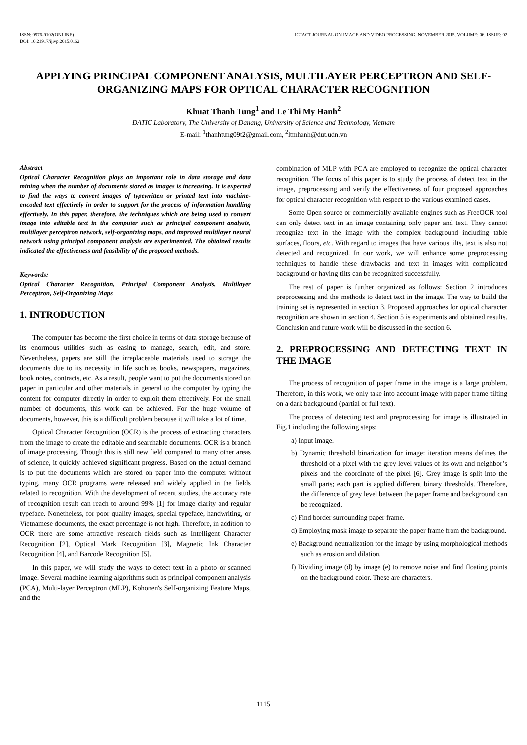ISSN: 0976-9102(ONLINE)
DOI: 10.21917/ijivp.2015.0162
ICTACT JOURNAL ON IMAGE AND VIDEO PROCESSING, NOVEMBER 2015, VOLUME: 06, ISSUE: 02
APPLYING PRINCIPAL COMPONENT ANALYSIS, MULTILAYER PERCEPTRON AND SELF-ORGANIZING MAPS FOR OPTICAL CHARACTER RECOGNITION
Khuat Thanh Tung<sup>1</sup> and Le Thi My Hanh<sup>2</sup>
DATIC Laboratory, The University of Danang, University of Science and Technology, Vietnam
E-mail: <sup>1</sup>thanhtung09t2@gmail.com, <sup>2</sup>ltmhanh@dut.udn.vn
Abstract
Optical Character Recognition plays an important role in data storage and data mining when the number of documents stored as images is increasing. It is expected to find the ways to convert images of typewritten or printed text into machine-encoded text effectively in order to support for the process of information handling effectively. In this paper, therefore, the techniques which are being used to convert image into editable text in the computer such as principal component analysis, multilayer perceptron network, self-organizing maps, and improved multilayer neural network using principal component analysis are experimented. The obtained results indicated the effectiveness and feasibility of the proposed methods.
Keywords:
Optical Character Recognition, Principal Component Analysis, Multilayer Perceptron, Self-Organizing Maps
1. INTRODUCTION
The computer has become the first choice in terms of data storage because of its enormous utilities such as easing to manage, search, edit, and store. Nevertheless, papers are still the irreplaceable materials used to storage the documents due to its necessity in life such as books, newspapers, magazines, book notes, contracts, etc. As a result, people want to put the documents stored on paper in particular and other materials in general to the computer by typing the content for computer directly in order to exploit them effectively. For the small number of documents, this work can be achieved. For the huge volume of documents, however, this is a difficult problem because it will take a lot of time.
Optical Character Recognition (OCR) is the process of extracting characters from the image to create the editable and searchable documents. OCR is a branch of image processing. Though this is still new field compared to many other areas of science, it quickly achieved significant progress. Based on the actual demand is to put the documents which are stored on paper into the computer without typing, many OCR programs were released and widely applied in the fields related to recognition. With the development of recent studies, the accuracy rate of recognition result can reach to around 99% [1] for image clarity and regular typeface. Nonetheless, for poor quality images, special typeface, handwriting, or Vietnamese documents, the exact percentage is not high. Therefore, in addition to OCR there are some attractive research fields such as Intelligent Character Recognition [2], Optical Mark Recognition [3], Magnetic Ink Character Recognition [4], and Barcode Recognition [5].
In this paper, we will study the ways to detect text in a photo or scanned image. Several machine learning algorithms such as principal component analysis (PCA), Multi-layer Perceptron (MLP), Kohonen's Self-organizing Feature Maps, and the
combination of MLP with PCA are employed to recognize the optical character recognition. The focus of this paper is to study the process of detect text in the image, preprocessing and verify the effectiveness of four proposed approaches for optical character recognition with respect to the various examined cases.
Some Open source or commercially available engines such as FreeOCR tool can only detect text in an image containing only paper and text. They cannot recognize text in the image with the complex background including table surfaces, floors, etc. With regard to images that have various tilts, text is also not detected and recognized. In our work, we will enhance some preprocessing techniques to handle these drawbacks and text in images with complicated background or having tilts can be recognized successfully.
The rest of paper is further organized as follows: Section 2 introduces preprocessing and the methods to detect text in the image. The way to build the training set is represented in section 3. Proposed approaches for optical character recognition are shown in section 4. Section 5 is experiments and obtained results. Conclusion and future work will be discussed in the section 6.
2. PREPROCESSING AND DETECTING TEXT IN THE IMAGE
The process of recognition of paper frame in the image is a large problem. Therefore, in this work, we only take into account image with paper frame tilting on a dark background (partial or full text).
The process of detecting text and preprocessing for image is illustrated in Fig.1 including the following steps:
a) Input image.
b) Dynamic threshold binarization for image: iteration means defines the threshold of a pixel with the grey level values of its own and neighbor’s pixels and the coordinate of the pixel [6]. Grey image is split into the small parts; each part is applied different binary thresholds. Therefore, the difference of grey level between the paper frame and background can be recognized.
c) Find border surrounding paper frame.
d) Employing mask image to separate the paper frame from the background.
e) Background neutralization for the image by using morphological methods such as erosion and dilation.
f) Dividing image (d) by image (e) to remove noise and find floating points on the background color. These are characters.
1115